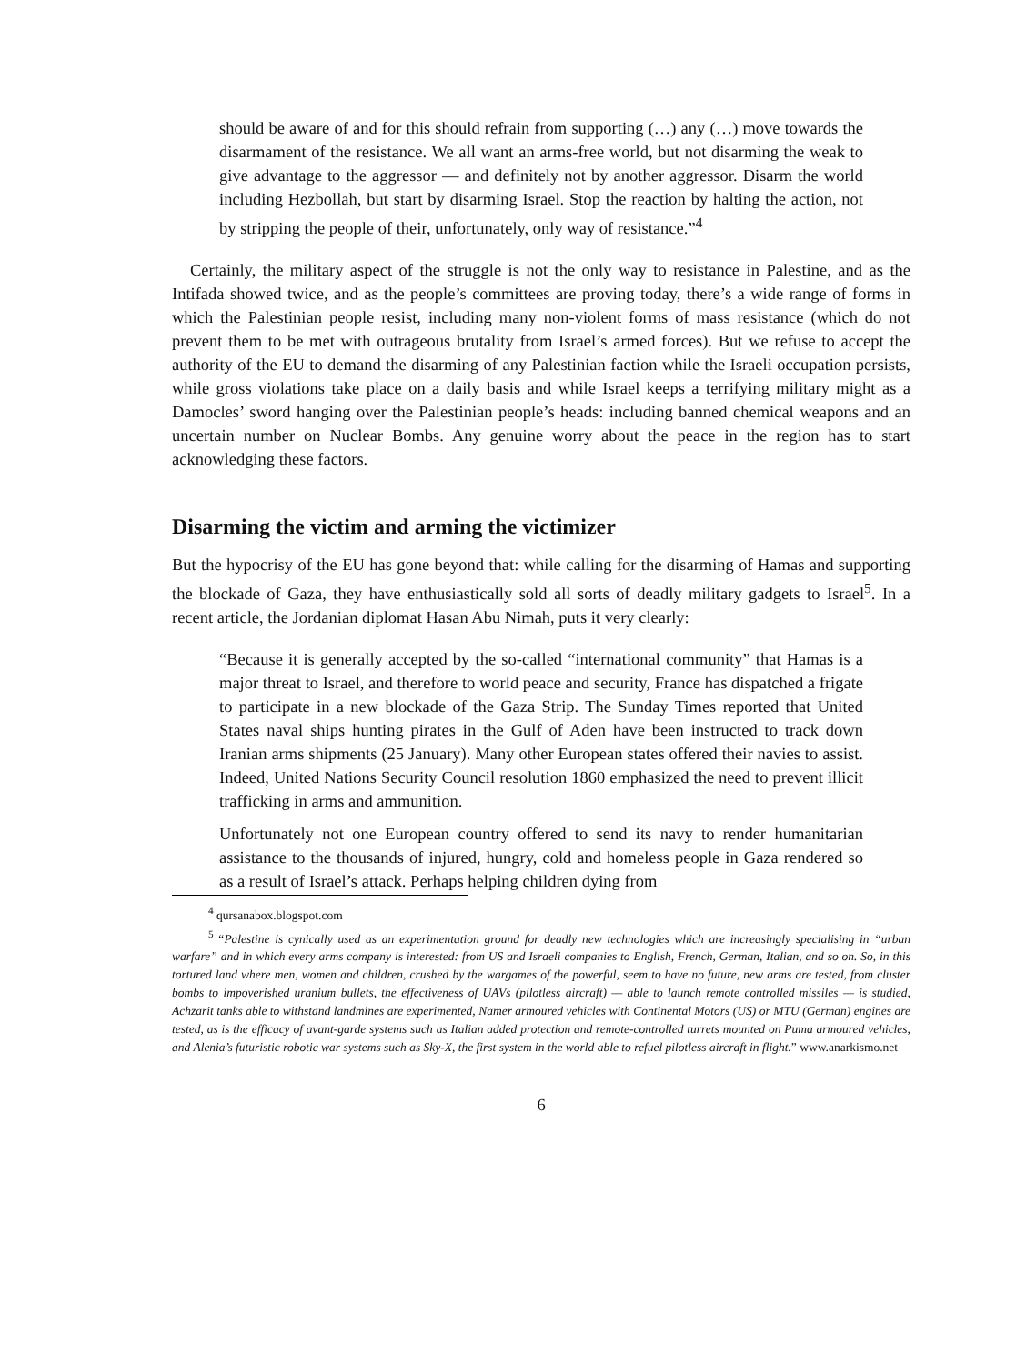should be aware of and for this should refrain from supporting (…) any (…) move towards the disarmament of the resistance. We all want an arms-free world, but not disarming the weak to give advantage to the aggressor — and definitely not by another aggressor. Disarm the world including Hezbollah, but start by disarming Israel. Stop the reaction by halting the action, not by stripping the people of their, unfortunately, only way of resistance.”<sup>4</sup>
Certainly, the military aspect of the struggle is not the only way to resistance in Palestine, and as the Intifada showed twice, and as the people’s committees are proving today, there’s a wide range of forms in which the Palestinian people resist, including many non-violent forms of mass resistance (which do not prevent them to be met with outrageous brutality from Israel’s armed forces). But we refuse to accept the authority of the EU to demand the disarming of any Palestinian faction while the Israeli occupation persists, while gross violations take place on a daily basis and while Israel keeps a terrifying military might as a Damocles’ sword hanging over the Palestinian people’s heads: including banned chemical weapons and an uncertain number on Nuclear Bombs. Any genuine worry about the peace in the region has to start acknowledging these factors.
Disarming the victim and arming the victimizer
But the hypocrisy of the EU has gone beyond that: while calling for the disarming of Hamas and supporting the blockade of Gaza, they have enthusiastically sold all sorts of deadly military gadgets to Israel<sup>5</sup>. In a recent article, the Jordanian diplomat Hasan Abu Nimah, puts it very clearly:
“Because it is generally accepted by the so-called “international community” that Hamas is a major threat to Israel, and therefore to world peace and security, France has dispatched a frigate to participate in a new blockade of the Gaza Strip. The Sunday Times reported that United States naval ships hunting pirates in the Gulf of Aden have been instructed to track down Iranian arms shipments (25 January). Many other European states offered their navies to assist. Indeed, United Nations Security Council resolution 1860 emphasized the need to prevent illicit trafficking in arms and ammunition.
Unfortunately not one European country offered to send its navy to render humanitarian assistance to the thousands of injured, hungry, cold and homeless people in Gaza rendered so as a result of Israel’s attack. Perhaps helping children dying from
<sup>4</sup> qursanabox.blogspot.com
<sup>5</sup> “Palestine is cynically used as an experimentation ground for deadly new technologies which are increasingly specialising in “urban warfare” and in which every arms company is interested: from US and Israeli companies to English, French, German, Italian, and so on. So, in this tortured land where men, women and children, crushed by the wargames of the powerful, seem to have no future, new arms are tested, from cluster bombs to impoverished uranium bullets, the effectiveness of UAVs (pilotless aircraft) — able to launch remote controlled missiles — is studied, Achzarit tanks able to withstand landmines are experimented, Namer armoured vehicles with Continental Motors (US) or MTU (German) engines are tested, as is the efficacy of avant-garde systems such as Italian added protection and remote-controlled turrets mounted on Puma armoured vehicles, and Alenia’s futuristic robotic war systems such as Sky-X, the first system in the world able to refuel pilotless aircraft in flight.” www.anarkismo.net
6